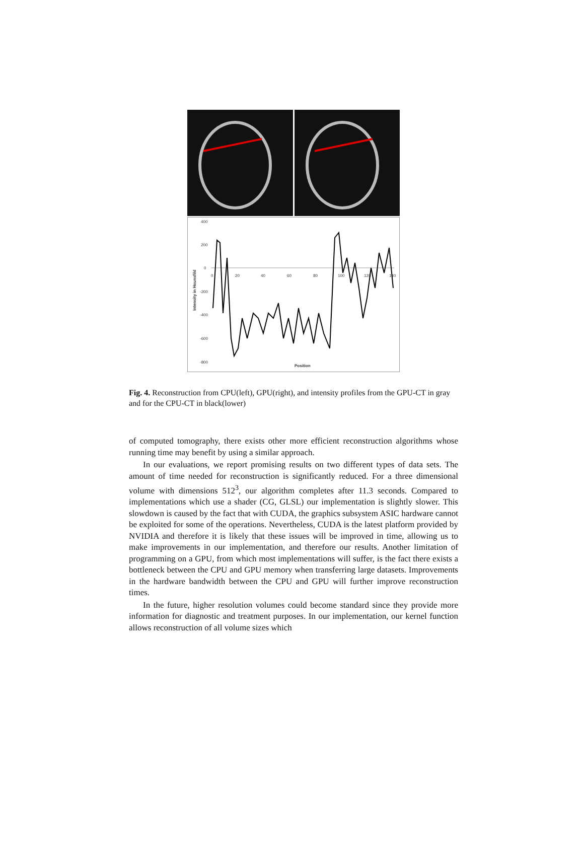400
200
0
-200
-400
-600
-800
0
20
40
60
80
100
120
140
Position
Intensity in Hounsfild
Fig. 4. Reconstruction from CPU(left), GPU(right), and intensity profiles from the GPU-CT in gray and for the CPU-CT in black(lower)
of computed tomography, there exists other more efficient reconstruction algorithms whose running time may benefit by using a similar approach.
In our evaluations, we report promising results on two different types of data sets. The amount of time needed for reconstruction is significantly reduced. For a three dimensional volume with dimensions 512<sup>3</sup>, our algorithm completes after 11.3 seconds. Compared to implementations which use a shader (CG, GLSL) our implementation is slightly slower. This slowdown is caused by the fact that with CUDA, the graphics subsystem ASIC hardware cannot be exploited for some of the operations. Nevertheless, CUDA is the latest platform provided by NVIDIA and therefore it is likely that these issues will be improved in time, allowing us to make improvements in our implementation, and therefore our results. Another limitation of programming on a GPU, from which most implementations will suffer, is the fact there exists a bottleneck between the CPU and GPU memory when transferring large datasets. Improvements in the hardware bandwidth between the CPU and GPU will further improve reconstruction times.
In the future, higher resolution volumes could become standard since they provide more information for diagnostic and treatment purposes. In our implementation, our kernel function allows reconstruction of all volume sizes which